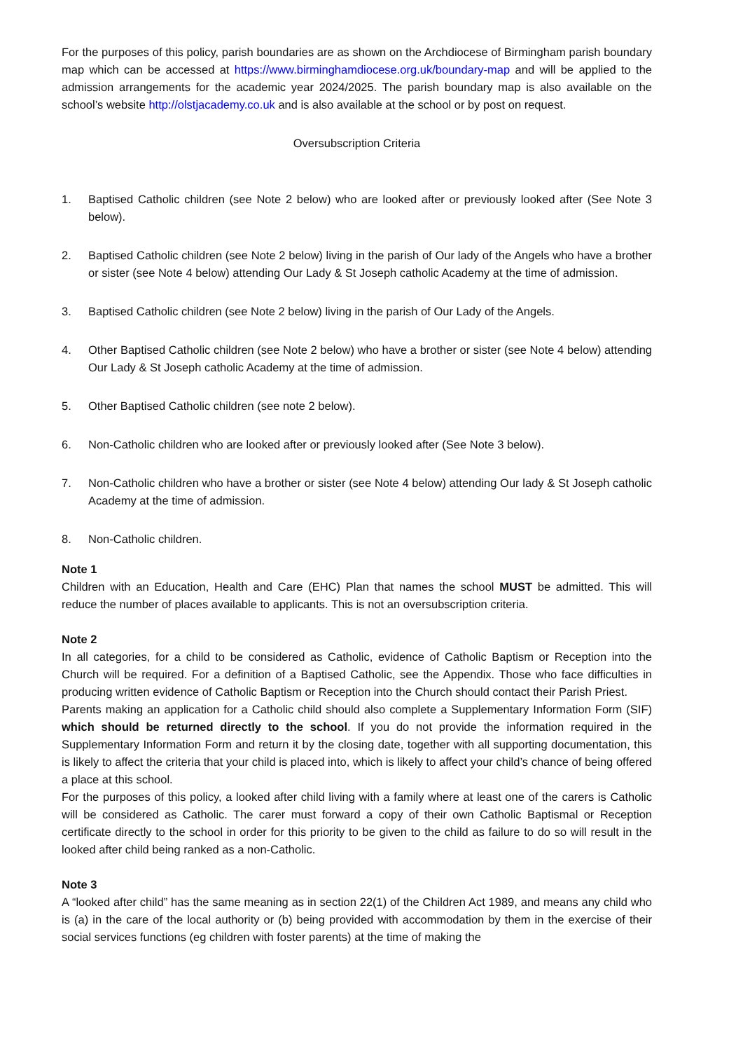For the purposes of this policy, parish boundaries are as shown on the Archdiocese of Birmingham parish boundary map which can be accessed at https://www.birminghamdiocese.org.uk/boundary-map and will be applied to the admission arrangements for the academic year 2024/2025. The parish boundary map is also available on the school’s website http://olstjacademy.co.uk and is also available at the school or by post on request.
Oversubscription Criteria
1. Baptised Catholic children (see Note 2 below) who are looked after or previously looked after (See Note 3 below).
2. Baptised Catholic children (see Note 2 below) living in the parish of Our lady of the Angels who have a brother or sister (see Note 4 below) attending Our Lady & St Joseph catholic Academy at the time of admission.
3. Baptised Catholic children (see Note 2 below) living in the parish of Our Lady of the Angels.
4. Other Baptised Catholic children (see Note 2 below) who have a brother or sister (see Note 4 below) attending Our Lady & St Joseph catholic Academy at the time of admission.
5. Other Baptised Catholic children (see note 2 below).
6. Non-Catholic children who are looked after or previously looked after (See Note 3 below).
7. Non-Catholic children who have a brother or sister (see Note 4 below) attending Our lady & St Joseph catholic Academy at the time of admission.
8. Non-Catholic children.
Note 1
Children with an Education, Health and Care (EHC) Plan that names the school MUST be admitted. This will reduce the number of places available to applicants. This is not an oversubscription criteria.
Note 2
In all categories, for a child to be considered as Catholic, evidence of Catholic Baptism or Reception into the Church will be required. For a definition of a Baptised Catholic, see the Appendix. Those who face difficulties in producing written evidence of Catholic Baptism or Reception into the Church should contact their Parish Priest.
Parents making an application for a Catholic child should also complete a Supplementary Information Form (SIF) which should be returned directly to the school. If you do not provide the information required in the Supplementary Information Form and return it by the closing date, together with all supporting documentation, this is likely to affect the criteria that your child is placed into, which is likely to affect your child’s chance of being offered a place at this school.
For the purposes of this policy, a looked after child living with a family where at least one of the carers is Catholic will be considered as Catholic. The carer must forward a copy of their own Catholic Baptismal or Reception certificate directly to the school in order for this priority to be given to the child as failure to do so will result in the looked after child being ranked as a non-Catholic.
Note 3
A “looked after child” has the same meaning as in section 22(1) of the Children Act 1989, and means any child who is (a) in the care of the local authority or (b) being provided with accommodation by them in the exercise of their social services functions (eg children with foster parents) at the time of making the